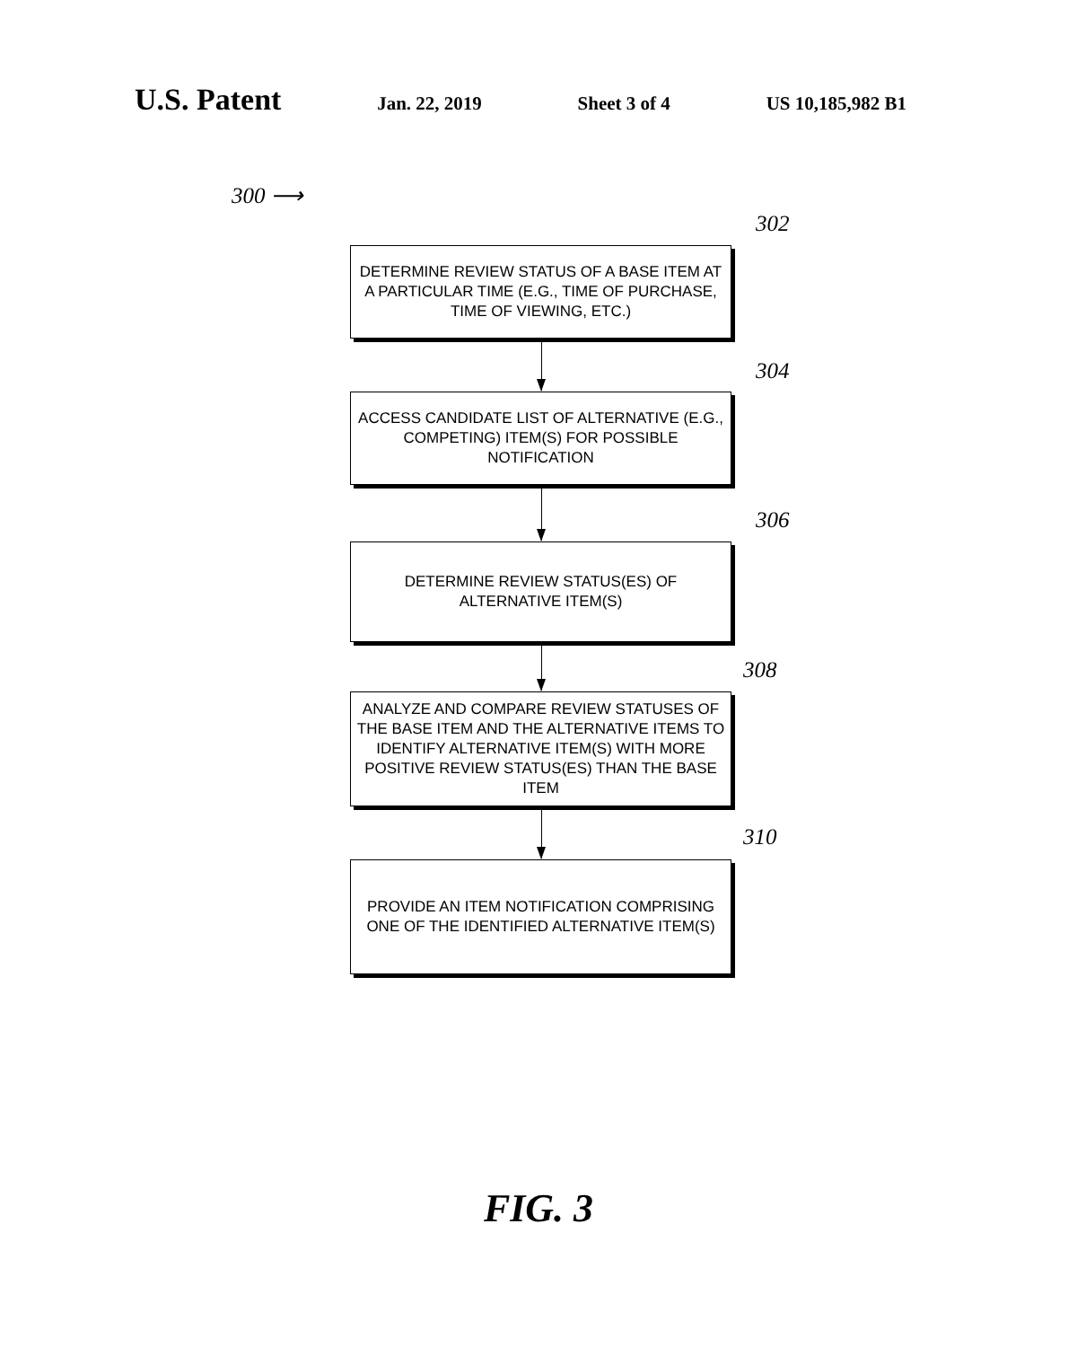U.S. Patent Jan. 22, 2019 Sheet 3 of 4 US 10,185,982 B1
300 ⟶
302
DETERMINE REVIEW STATUS OF A BASE ITEM AT A PARTICULAR TIME (E.G., TIME OF PURCHASE, TIME OF VIEWING, ETC.)
304
ACCESS CANDIDATE LIST OF ALTERNATIVE (E.G., COMPETING) ITEM(S) FOR POSSIBLE NOTIFICATION
306
DETERMINE REVIEW STATUS(ES) OF ALTERNATIVE ITEM(S)
308
ANALYZE AND COMPARE REVIEW STATUSES OF THE BASE ITEM AND THE ALTERNATIVE ITEMS TO IDENTIFY ALTERNATIVE ITEM(S) WITH MORE POSITIVE REVIEW STATUS(ES) THAN THE BASE ITEM
310
PROVIDE AN ITEM NOTIFICATION COMPRISING ONE OF THE IDENTIFIED ALTERNATIVE ITEM(S)
FIG. 3